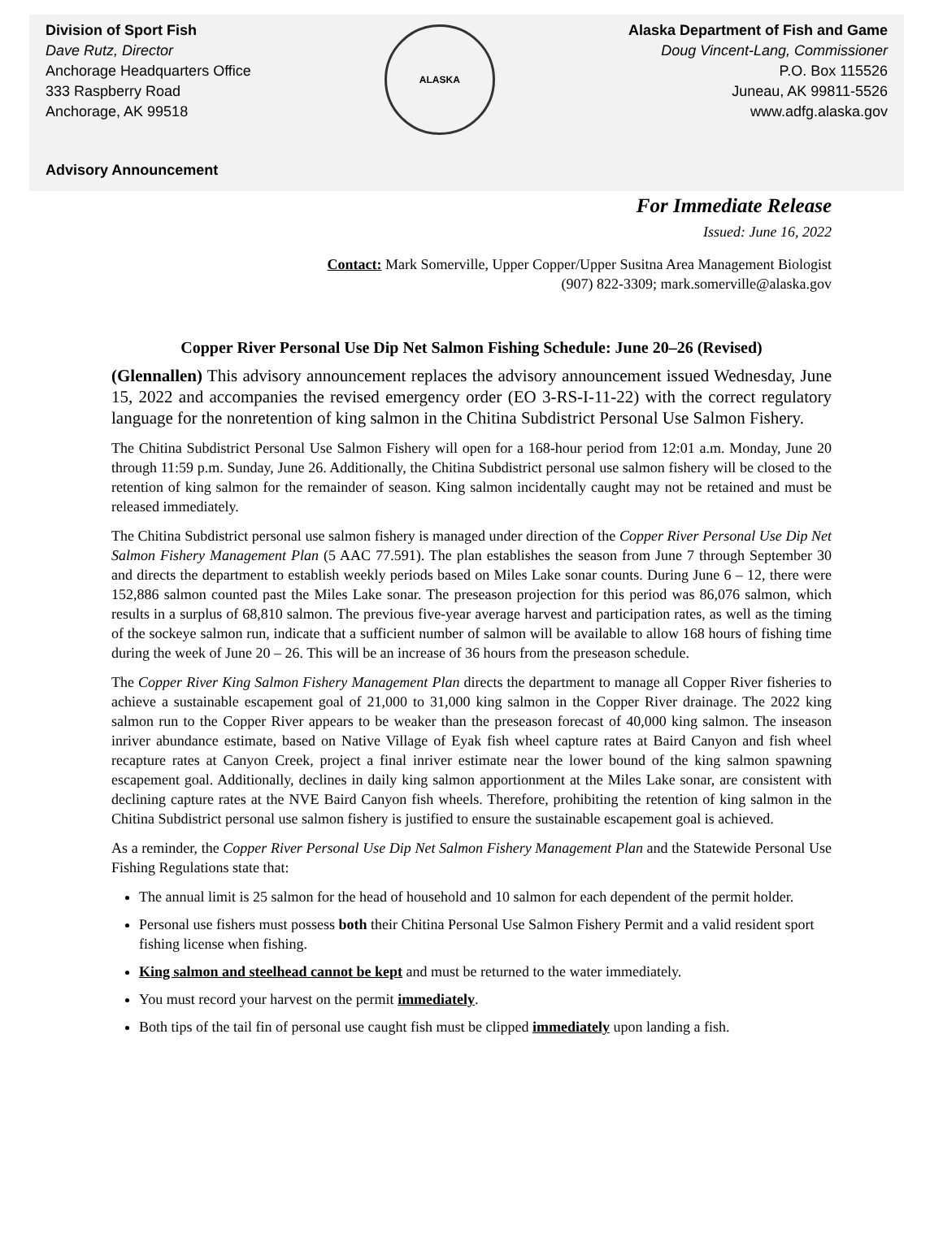Division of Sport Fish
Dave Rutz, Director
Anchorage Headquarters Office
333 Raspberry Road
Anchorage, AK 99518
Advisory Announcement
ALASKA
Alaska Department of Fish and Game
Doug Vincent-Lang, Commissioner
P.O. Box 115526
Juneau, AK 99811-5526
www.adfg.alaska.gov
For Immediate Release
Issued: June 16, 2022
Contact: Mark Somerville, Upper Copper/Upper Susitna Area Management Biologist
(907) 822-3309; mark.somerville@alaska.gov
Copper River Personal Use Dip Net Salmon Fishing Schedule: June 20–26 (Revised)
(Glennallen) This advisory announcement replaces the advisory announcement issued Wednesday, June 15, 2022 and accompanies the revised emergency order (EO 3-RS-I-11-22) with the correct regulatory language for the nonretention of king salmon in the Chitina Subdistrict Personal Use Salmon Fishery.
The Chitina Subdistrict Personal Use Salmon Fishery will open for a 168-hour period from 12:01 a.m. Monday, June 20 through 11:59 p.m. Sunday, June 26. Additionally, the Chitina Subdistrict personal use salmon fishery will be closed to the retention of king salmon for the remainder of season. King salmon incidentally caught may not be retained and must be released immediately.
The Chitina Subdistrict personal use salmon fishery is managed under direction of the Copper River Personal Use Dip Net Salmon Fishery Management Plan (5 AAC 77.591). The plan establishes the season from June 7 through September 30 and directs the department to establish weekly periods based on Miles Lake sonar counts. During June 6 – 12, there were 152,886 salmon counted past the Miles Lake sonar. The preseason projection for this period was 86,076 salmon, which results in a surplus of 68,810 salmon. The previous five-year average harvest and participation rates, as well as the timing of the sockeye salmon run, indicate that a sufficient number of salmon will be available to allow 168 hours of fishing time during the week of June 20 – 26. This will be an increase of 36 hours from the preseason schedule.
The Copper River King Salmon Fishery Management Plan directs the department to manage all Copper River fisheries to achieve a sustainable escapement goal of 21,000 to 31,000 king salmon in the Copper River drainage. The 2022 king salmon run to the Copper River appears to be weaker than the preseason forecast of 40,000 king salmon. The inseason inriver abundance estimate, based on Native Village of Eyak fish wheel capture rates at Baird Canyon and fish wheel recapture rates at Canyon Creek, project a final inriver estimate near the lower bound of the king salmon spawning escapement goal. Additionally, declines in daily king salmon apportionment at the Miles Lake sonar, are consistent with declining capture rates at the NVE Baird Canyon fish wheels. Therefore, prohibiting the retention of king salmon in the Chitina Subdistrict personal use salmon fishery is justified to ensure the sustainable escapement goal is achieved.
As a reminder, the Copper River Personal Use Dip Net Salmon Fishery Management Plan and the Statewide Personal Use Fishing Regulations state that:
The annual limit is 25 salmon for the head of household and 10 salmon for each dependent of the permit holder.
Personal use fishers must possess both their Chitina Personal Use Salmon Fishery Permit and a valid resident sport fishing license when fishing.
King salmon and steelhead cannot be kept and must be returned to the water immediately.
You must record your harvest on the permit immediately.
Both tips of the tail fin of personal use caught fish must be clipped immediately upon landing a fish.